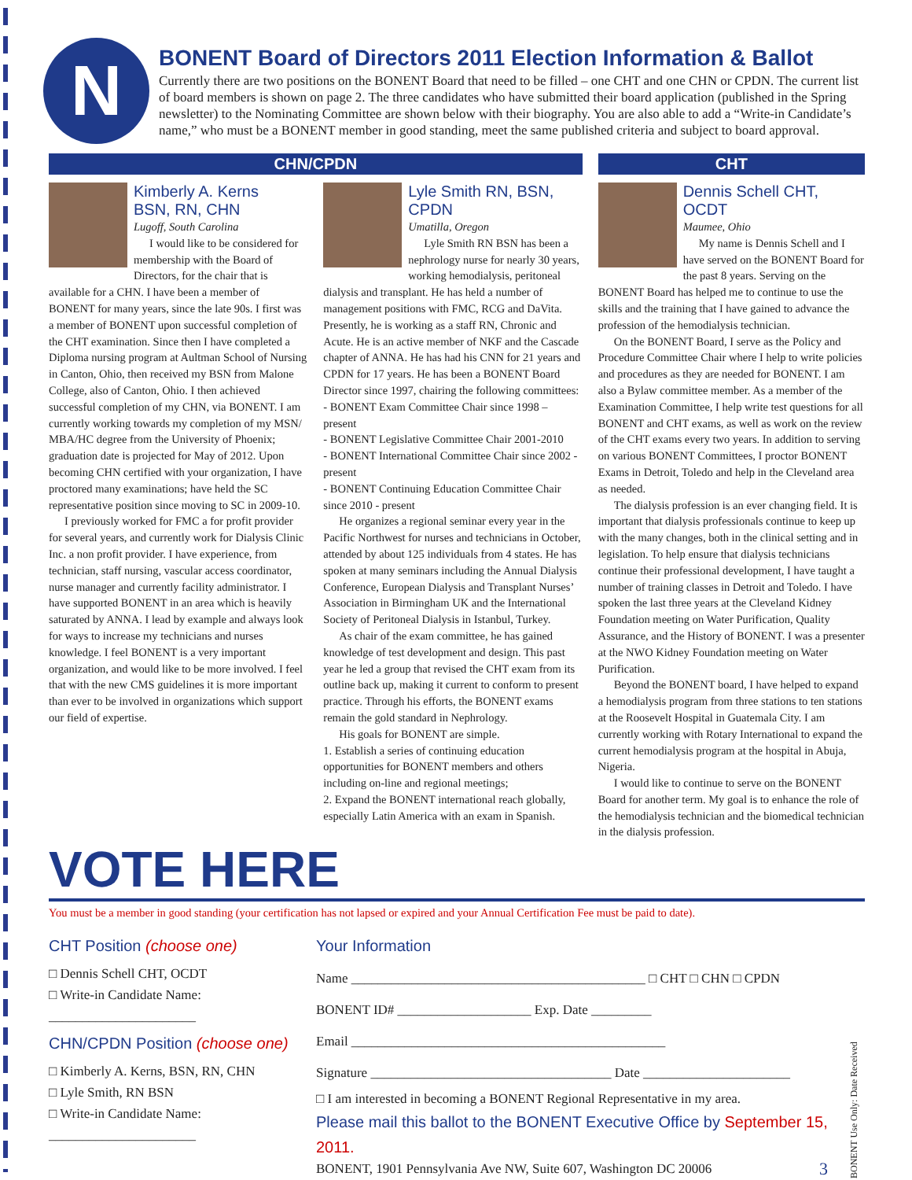N
BONENT Board of Directors 2011 Election Information & Ballot
Currently there are two positions on the BONENT Board that need to be filled – one CHT and one CHN or CPDN. The current list of board members is shown on page 2. The three candidates who have submitted their board application (published in the Spring newsletter) to the Nominating Committee are shown below with their biography. You are also able to add a “Write-in Candidate’s name,” who must be a BONENT member in good standing, meet the same published criteria and subject to board approval.
CHN/CPDN
Kimberly A. Kerns
BSN, RN, CHN
Lugoff, South Carolina
I would like to be considered for membership with the Board of Directors, for the chair that is available for a CHN. I have been a member of BONENT for many years, since the late 90s. I first was a member of BONENT upon successful completion of the CHT examination. Since then I have completed a Diploma nursing program at Aultman School of Nursing in Canton, Ohio, then received my BSN from Malone College, also of Canton, Ohio. I then achieved successful completion of my CHN, via BONENT. I am currently working towards my completion of my MSN/ MBA/HC degree from the University of Phoenix; graduation date is projected for May of 2012. Upon becoming CHN certified with your organization, I have proctored many examinations; have held the SC representative position since moving to SC in 2009-10.
I previously worked for FMC a for profit provider for several years, and currently work for Dialysis Clinic Inc. a non profit provider. I have experience, from technician, staff nursing, vascular access coordinator, nurse manager and currently facility administrator. I have supported BONENT in an area which is heavily saturated by ANNA. I lead by example and always look for ways to increase my technicians and nurses knowledge. I feel BONENT is a very important organization, and would like to be more involved. I feel that with the new CMS guidelines it is more important than ever to be involved in organizations which support our field of expertise.
Lyle Smith RN, BSN, CPDN
Umatilla, Oregon
Lyle Smith RN BSN has been a nephrology nurse for nearly 30 years, working hemodialysis, peritoneal dialysis and transplant. He has held a number of management positions with FMC, RCG and DaVita. Presently, he is working as a staff RN, Chronic and Acute. He is an active member of NKF and the Cascade chapter of ANNA. He has had his CNN for 21 years and CPDN for 17 years. He has been a BONENT Board Director since 1997, chairing the following committees:
- BONENT Exam Committee Chair since 1998 – present
- BONENT Legislative Committee Chair 2001-2010
- BONENT International Committee Chair since 2002 - present
- BONENT Continuing Education Committee Chair since 2010 - present
He organizes a regional seminar every year in the Pacific Northwest for nurses and technicians in October, attended by about 125 individuals from 4 states. He has spoken at many seminars including the Annual Dialysis Conference, European Dialysis and Transplant Nurses’ Association in Birmingham UK and the International Society of Peritoneal Dialysis in Istanbul, Turkey.
As chair of the exam committee, he has gained knowledge of test development and design. This past year he led a group that revised the CHT exam from its outline back up, making it current to conform to present practice. Through his efforts, the BONENT exams remain the gold standard in Nephrology.
His goals for BONENT are simple.
1. Establish a series of continuing education opportunities for BONENT members and others including on-line and regional meetings;
2. Expand the BONENT international reach globally, especially Latin America with an exam in Spanish.
CHT
Dennis Schell CHT, OCDT
Maumee, Ohio
My name is Dennis Schell and I have served on the BONENT Board for the past 8 years. Serving on the BONENT Board has helped me to continue to use the skills and the training that I have gained to advance the profession of the hemodialysis technician.
On the BONENT Board, I serve as the Policy and Procedure Committee Chair where I help to write policies and procedures as they are needed for BONENT. I am also a Bylaw committee member. As a member of the Examination Committee, I help write test questions for all BONENT and CHT exams, as well as work on the review of the CHT exams every two years. In addition to serving on various BONENT Committees, I proctor BONENT Exams in Detroit, Toledo and help in the Cleveland area as needed.
The dialysis profession is an ever changing field. It is important that dialysis professionals continue to keep up with the many changes, both in the clinical setting and in legislation. To help ensure that dialysis technicians continue their professional development, I have taught a number of training classes in Detroit and Toledo. I have spoken the last three years at the Cleveland Kidney Foundation meeting on Water Purification, Quality Assurance, and the History of BONENT. I was a presenter at the NWO Kidney Foundation meeting on Water Purification.
Beyond the BONENT board, I have helped to expand a hemodialysis program from three stations to ten stations at the Roosevelt Hospital in Guatemala City. I am currently working with Rotary International to expand the current hemodialysis program at the hospital in Abuja, Nigeria.
I would like to continue to serve on the BONENT Board for another term. My goal is to enhance the role of the hemodialysis technician and the biomedical technician in the dialysis profession.
VOTE HERE
You must be a member in good standing (your certification has not lapsed or expired and your Annual Certification Fee must be paid to date).
CHT Position (choose one)
□ Dennis Schell CHT, OCDT
□ Write-in Candidate Name:
______________________
CHN/CPDN Position (choose one)
□ Kimberly A. Kerns, BSN, RN, CHN
□ Lyle Smith, RN BSN
□ Write-in Candidate Name:
______________________
Your Information
Name ____________________________________________ □ CHT □ CHN □ CPDN
BONENT ID# ____________________ Exp. Date _________
Email _______________________________________________
Signature ____________________________________ Date ______________________
□ I am interested in becoming a BONENT Regional Representative in my area.
Please mail this ballot to the BONENT Executive Office by September 15, 2011.
BONENT, 1901 Pennsylvania Ave NW, Suite 607, Washington DC 20006 3
BONENT Use Only: Date Received